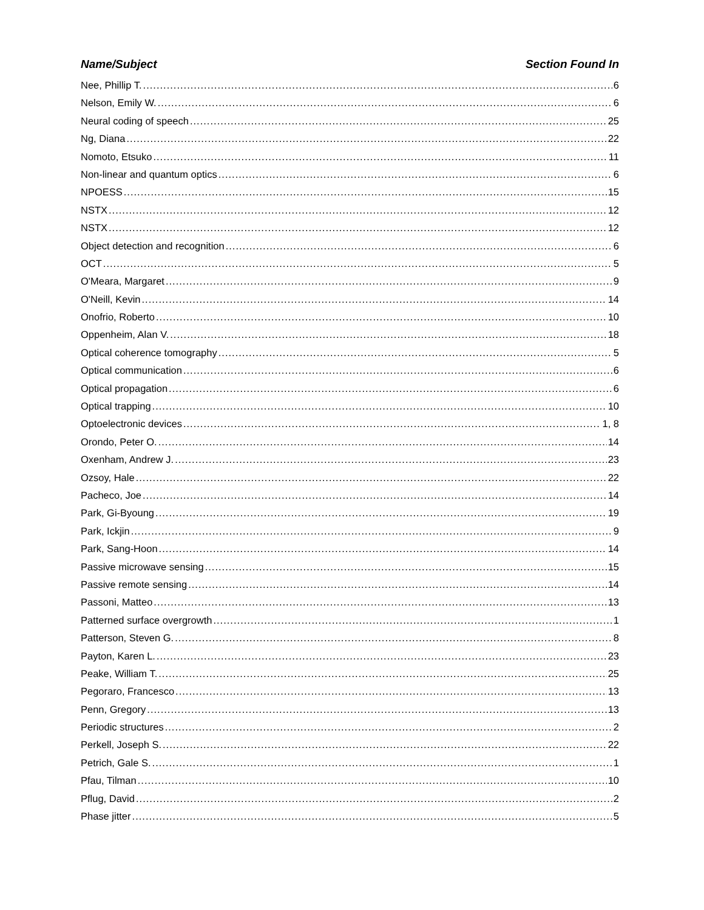Name/Subject Section Found In
Nee, Phillip T. 6
Nelson, Emily W. 6
Neural coding of speech 25
Ng, Diana 22
Nomoto, Etsuko 11
Non-linear and quantum optics 6
NPOESS 15
NSTX 12
NSTX 12
Object detection and recognition 6
OCT 5
O'Meara, Margaret 9
O'Neill, Kevin 14
Onofrio, Roberto 10
Oppenheim, Alan V. 18
Optical coherence tomography 5
Optical communication 6
Optical propagation 6
Optical trapping 10
Optoelectronic devices 1, 8
Orondo, Peter O. 14
Oxenham, Andrew J. 23
Ozsoy, Hale 22
Pacheco, Joe 14
Park, Gi-Byoung 19
Park, Ickjin 9
Park, Sang-Hoon 14
Passive microwave sensing 15
Passive remote sensing 14
Passoni, Matteo 13
Patterned surface overgrowth 1
Patterson, Steven G. 8
Payton, Karen L. 23
Peake, William T. 25
Pegoraro, Francesco 13
Penn, Gregory 13
Periodic structures 2
Perkell, Joseph S. 22
Petrich, Gale S. 1
Pfau, Tilman 10
Pflug, David 2
Phase jitter 5